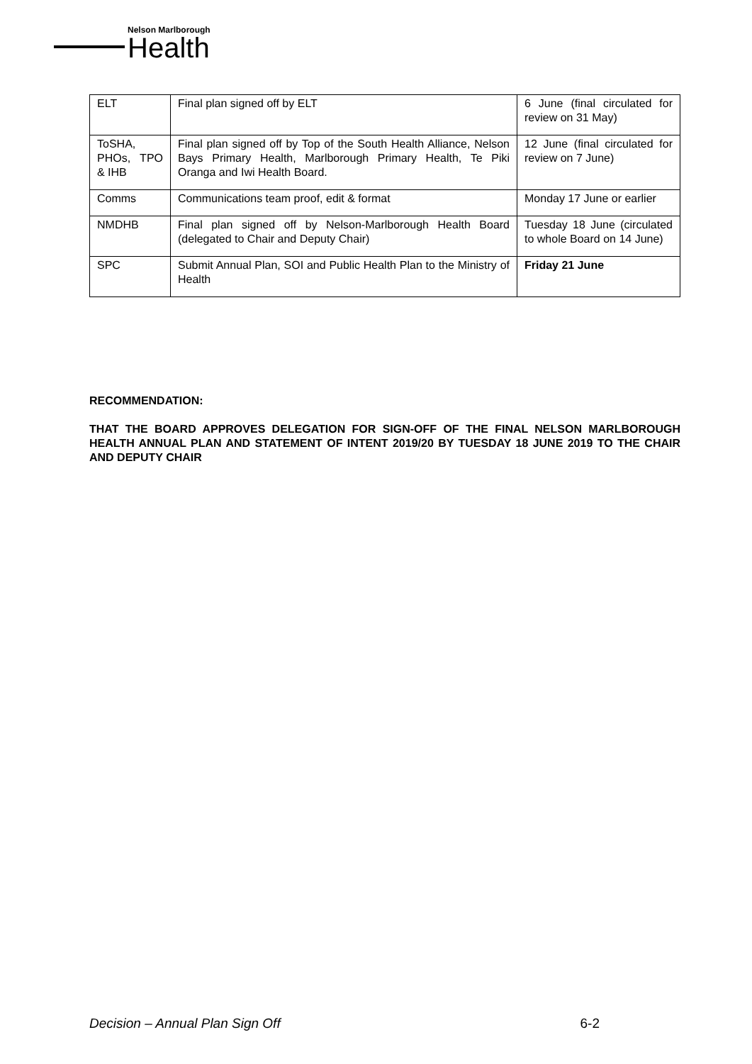Nelson Marlborough
Health
| ELT | Final plan signed off by ELT | 6 June (final circulated for review on 31 May) |
| ToSHA, PHOs, TPO & IHB | Final plan signed off by Top of the South Health Alliance, Nelson Bays Primary Health, Marlborough Primary Health, Te Piki Oranga and Iwi Health Board. | 12 June (final circulated for review on 7 June) |
| Comms | Communications team proof, edit & format | Monday 17 June or earlier |
| NMDHB | Final plan signed off by Nelson-Marlborough Health Board (delegated to Chair and Deputy Chair) | Tuesday 18 June (circulated to whole Board on 14 June) |
| SPC | Submit Annual Plan, SOI and Public Health Plan to the Ministry of Health | Friday 21 June |
RECOMMENDATION:
THAT THE BOARD APPROVES DELEGATION FOR SIGN-OFF OF THE FINAL NELSON MARLBOROUGH HEALTH ANNUAL PLAN AND STATEMENT OF INTENT 2019/20 BY TUESDAY 18 JUNE 2019 TO THE CHAIR AND DEPUTY CHAIR
Decision – Annual Plan Sign Off 6-2